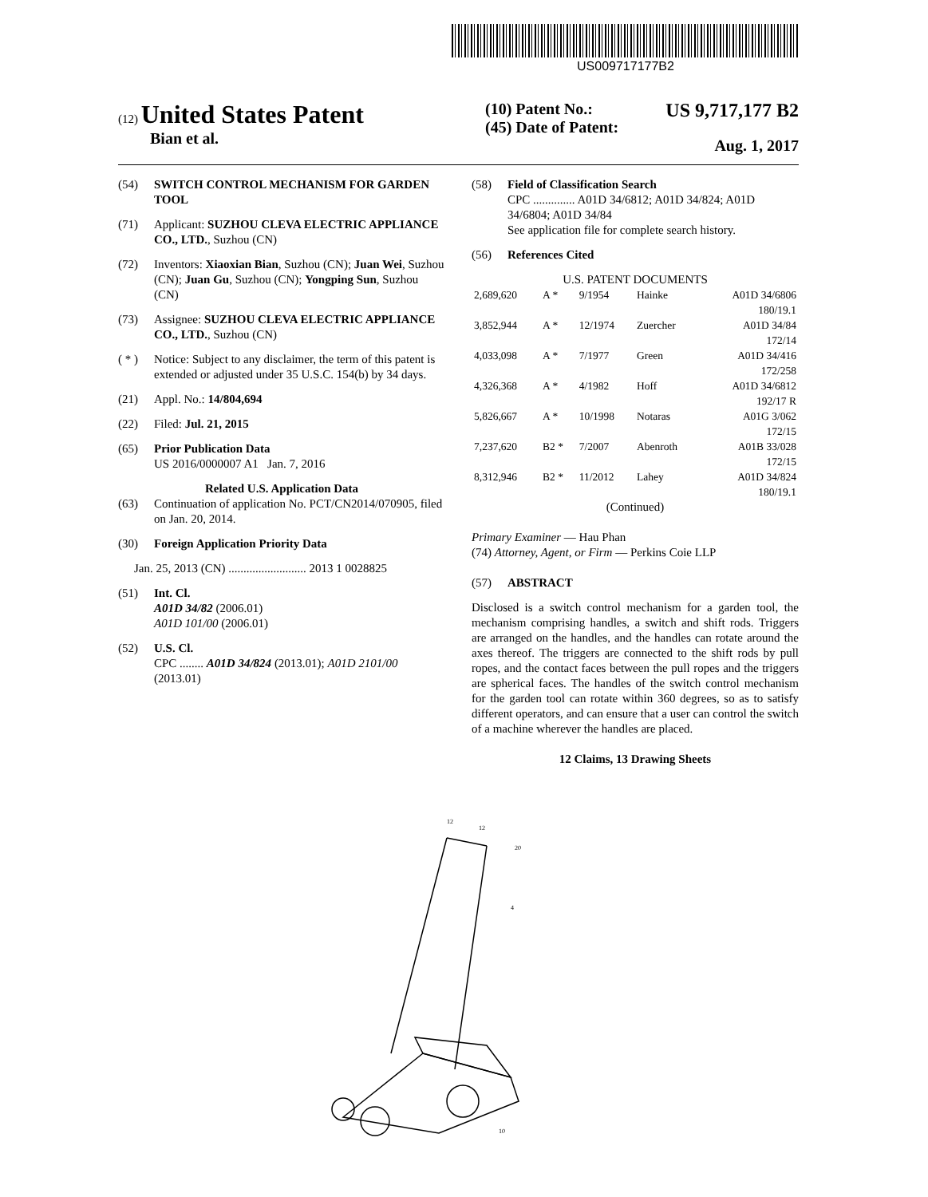US009717177B2
(12) United States Patent
Bian et al.
(10) Patent No.: US 9,717,177 B2
(45) Date of Patent: Aug. 1, 2017
(54) SWITCH CONTROL MECHANISM FOR GARDEN TOOL
(71) Applicant: SUZHOU CLEVA ELECTRIC APPLIANCE CO., LTD., Suzhou (CN)
(72) Inventors: Xiaoxian Bian, Suzhou (CN); Juan Wei, Suzhou (CN); Juan Gu, Suzhou (CN); Yongping Sun, Suzhou (CN)
(73) Assignee: SUZHOU CLEVA ELECTRIC APPLIANCE CO., LTD., Suzhou (CN)
( * ) Notice: Subject to any disclaimer, the term of this patent is extended or adjusted under 35 U.S.C. 154(b) by 34 days.
(21) Appl. No.: 14/804,694
(22) Filed: Jul. 21, 2015
(65) Prior Publication Data
US 2016/0000007 A1 Jan. 7, 2016
Related U.S. Application Data
(63) Continuation of application No. PCT/CN2014/070905, filed on Jan. 20, 2014.
(30) Foreign Application Priority Data
Jan. 25, 2013 (CN) .......................... 2013 1 0028825
(51) Int. Cl.
A01D 34/82 (2006.01)
A01D 101/00 (2006.01)
(52) U.S. Cl.
CPC ........ A01D 34/824 (2013.01); A01D 2101/00 (2013.01)
(58) Field of Classification Search
CPC .............. A01D 34/6812; A01D 34/824; A01D 34/6804; A01D 34/84
See application file for complete search history.
(56) References Cited
U.S. PATENT DOCUMENTS
| 2,689,620 | A * | 9/1954 | Hainke | A01D 34/6806 180/19.1 |
| 3,852,944 | A * | 12/1974 | Zuercher | A01D 34/84 172/14 |
| 4,033,098 | A * | 7/1977 | Green | A01D 34/416 172/258 |
| 4,326,368 | A * | 4/1982 | Hoff | A01D 34/6812 192/17 R |
| 5,826,667 | A * | 10/1998 | Notaras | A01G 3/062 172/15 |
| 7,237,620 | B2 * | 7/2007 | Abenroth | A01B 33/028 172/15 |
| 8,312,946 | B2 * | 11/2012 | Lahey | A01D 34/824 180/19.1 |
(Continued)
Primary Examiner — Hau Phan
(74) Attorney, Agent, or Firm — Perkins Coie LLP
(57) ABSTRACT
Disclosed is a switch control mechanism for a garden tool, the mechanism comprising handles, a switch and shift rods. Triggers are arranged on the handles, and the handles can rotate around the axes thereof. The triggers are connected to the shift rods by pull ropes, and the contact faces between the pull ropes and the triggers are spherical faces. The handles of the switch control mechanism for the garden tool can rotate within 360 degrees, so as to satisfy different operators, and can ensure that a user can control the switch of a machine wherever the handles are placed.
12 Claims, 13 Drawing Sheets
12
12
20
4
10